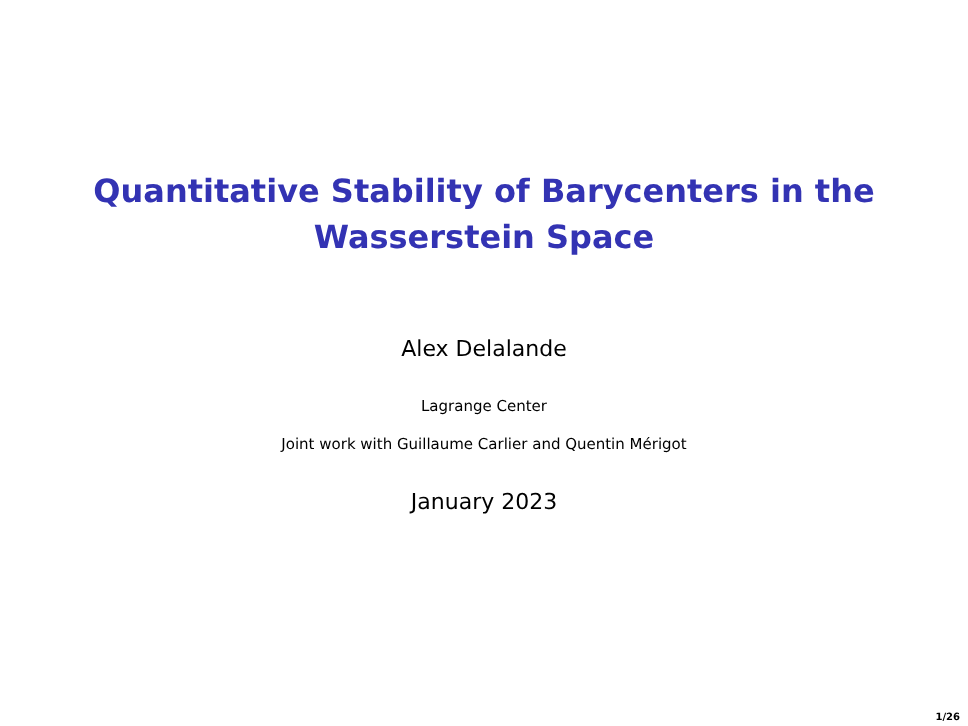Quantitative Stability of Barycenters in the
Wasserstein Space
Alex Delalande
Lagrange Center
Joint work with Guillaume Carlier and Quentin Mérigot
January 2023
1/26